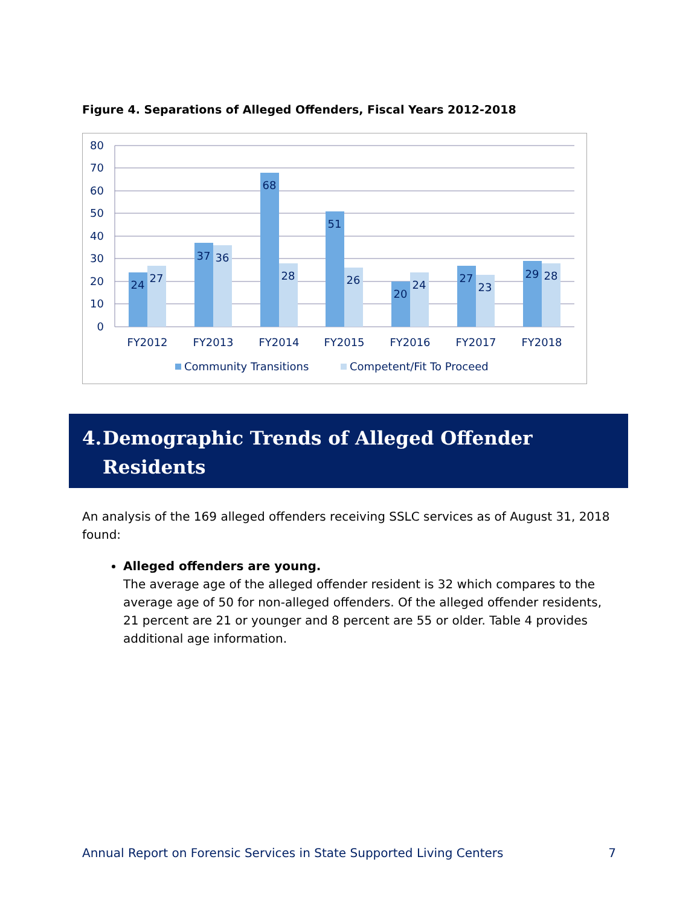Figure 4. Separations of Alleged Offenders, Fiscal Years 2012-2018
80
70
60
50
40
30
20
10
0
24
27
37
36
68
28
51
26
20
24
27
23
29
28
FY2012
FY2013
FY2014
FY2015
FY2016
FY2017
FY2018
Community Transitions
Competent/Fit To Proceed
4. Demographic Trends of Alleged Offender Residents
An analysis of the 169 alleged offenders receiving SSLC services as of August 31, 2018 found:
Alleged offenders are young.
The average age of the alleged offender resident is 32 which compares to the average age of 50 for non-alleged offenders. Of the alleged offender residents, 21 percent are 21 or younger and 8 percent are 55 or older. Table 4 provides additional age information.
Annual Report on Forensic Services in State Supported Living Centers 7